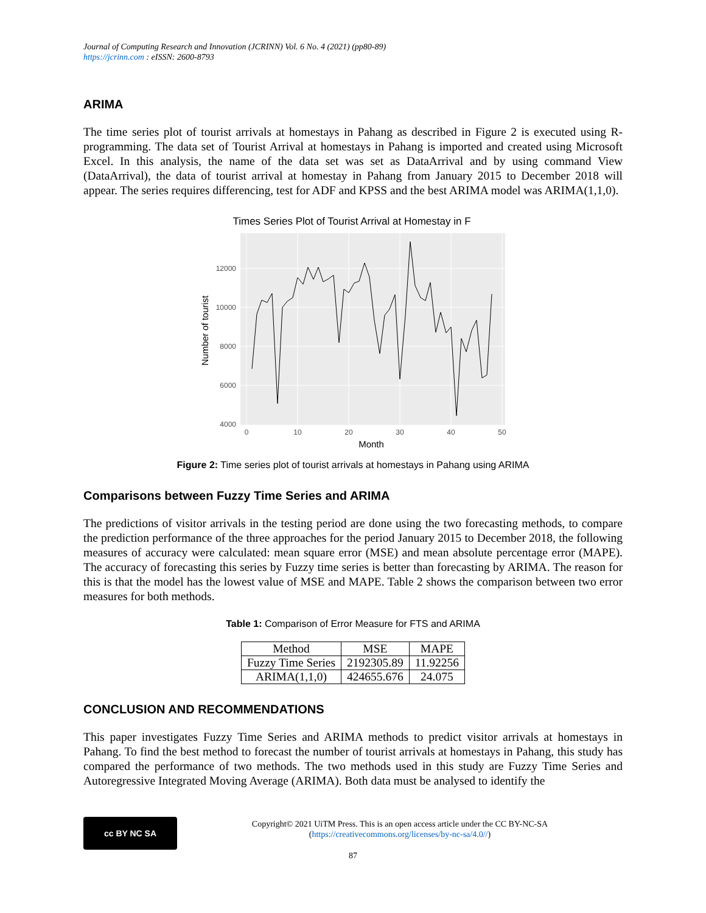Journal of Computing Research and Innovation (JCRINN) Vol. 6 No. 4 (2021) (pp80-89)
https://jcrinn.com : eISSN: 2600-8793
ARIMA
The time series plot of tourist arrivals at homestays in Pahang as described in Figure 2 is executed using R-programming. The data set of Tourist Arrival at homestays in Pahang is imported and created using Microsoft Excel. In this analysis, the name of the data set was set as DataArrival and by using command View (DataArrival), the data of tourist arrival at homestay in Pahang from January 2015 to December 2018 will appear. The series requires differencing, test for ADF and KPSS and the best ARIMA model was ARIMA(1,1,0).
Times Series Plot of Tourist Arrival at Homestay in F
12000
10000
8000
6000
4000
0
10
20
30
40
50
Month
Number of tourist
Figure 2: Time series plot of tourist arrivals at homestays in Pahang using ARIMA
Comparisons between Fuzzy Time Series and ARIMA
The predictions of visitor arrivals in the testing period are done using the two forecasting methods, to compare the prediction performance of the three approaches for the period January 2015 to December 2018, the following measures of accuracy were calculated: mean square error (MSE) and mean absolute percentage error (MAPE). The accuracy of forecasting this series by Fuzzy time series is better than forecasting by ARIMA. The reason for this is that the model has the lowest value of MSE and MAPE. Table 2 shows the comparison between two error measures for both methods.
Table 1: Comparison of Error Measure for FTS and ARIMA
| Method | MSE | MAPE |
| --- | --- | --- |
| Fuzzy Time Series | 2192305.89 | 11.92256 |
| ARIMA(1,1,0) | 424655.676 | 24.075 |
CONCLUSION AND RECOMMENDATIONS
This paper investigates Fuzzy Time Series and ARIMA methods to predict visitor arrivals at homestays in Pahang. To find the best method to forecast the number of tourist arrivals at homestays in Pahang, this study has compared the performance of two methods. The two methods used in this study are Fuzzy Time Series and Autoregressive Integrated Moving Average (ARIMA). Both data must be analysed to identify the
cc BY NC SA
Copyright© 2021 UiTM Press. This is an open access article under the CC BY-NC-SA
(https://creativecommons.org/licenses/by-nc-sa/4.0//)
87